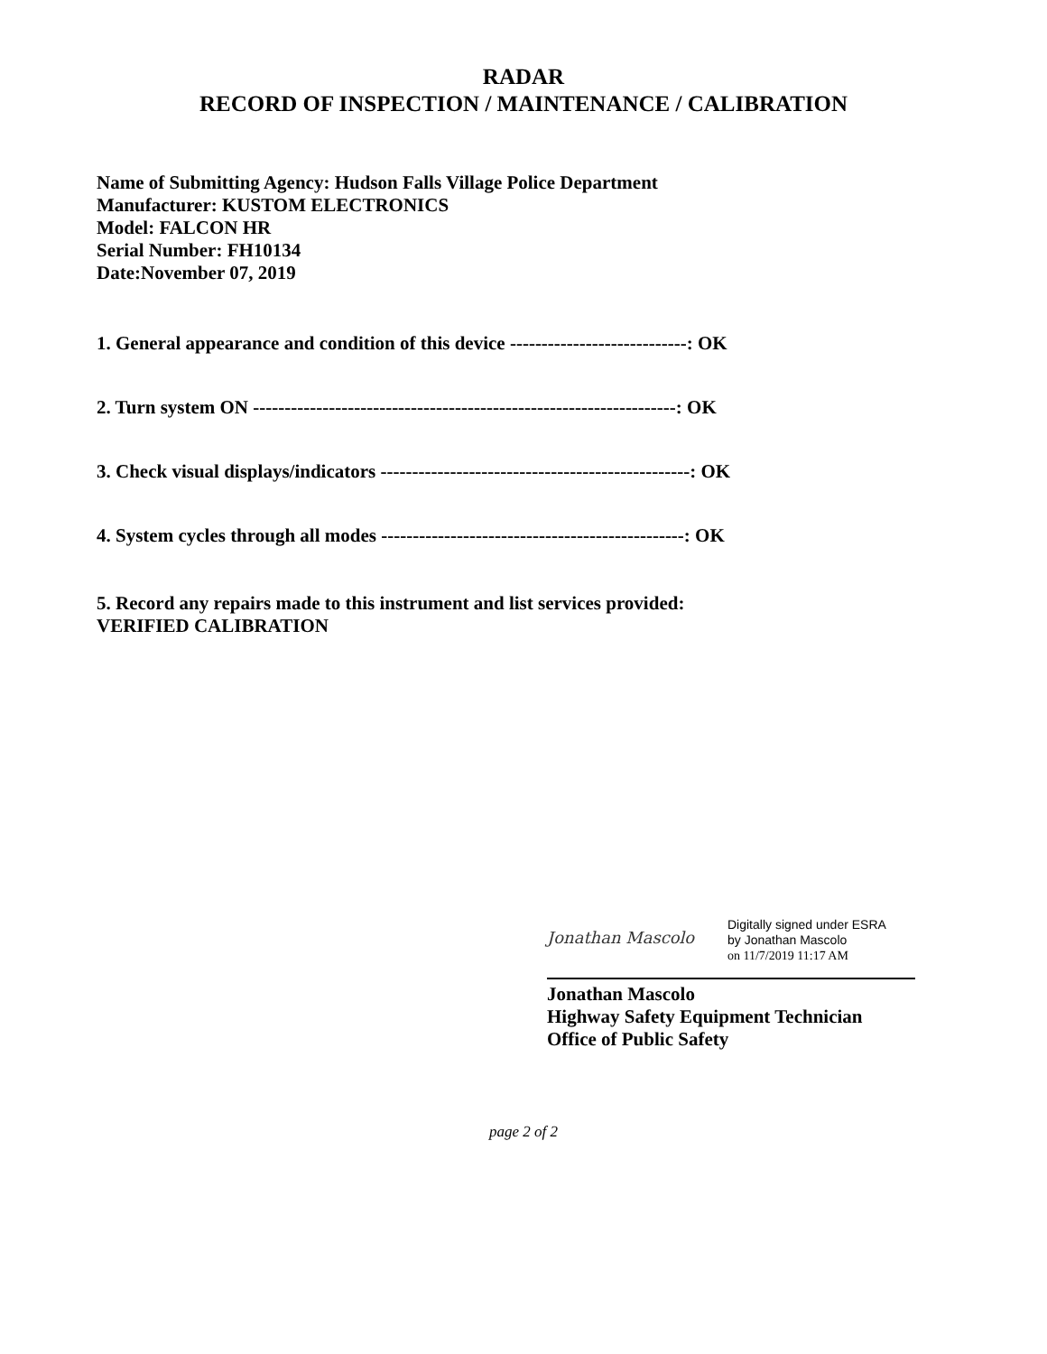RADAR
RECORD OF INSPECTION / MAINTENANCE / CALIBRATION
Name of Submitting Agency: Hudson Falls Village Police Department
Manufacturer: KUSTOM ELECTRONICS
Model: FALCON HR
Serial Number: FH10134
Date:November 07, 2019
1. General appearance and condition of this device ----------------------------: OK
2. Turn system ON -------------------------------------------------------------------: OK
3. Check visual displays/indicators -------------------------------------------------: OK
4. System cycles through all modes ------------------------------------------------: OK
5. Record any repairs made to this instrument and list services provided:
VERIFIED CALIBRATION
Jonathan Mascolo
Digitally signed under ESRA
by Jonathan Mascolo
on 11/7/2019 11:17 AM
Jonathan Mascolo
Highway Safety Equipment Technician
Office of Public Safety
page 2 of 2